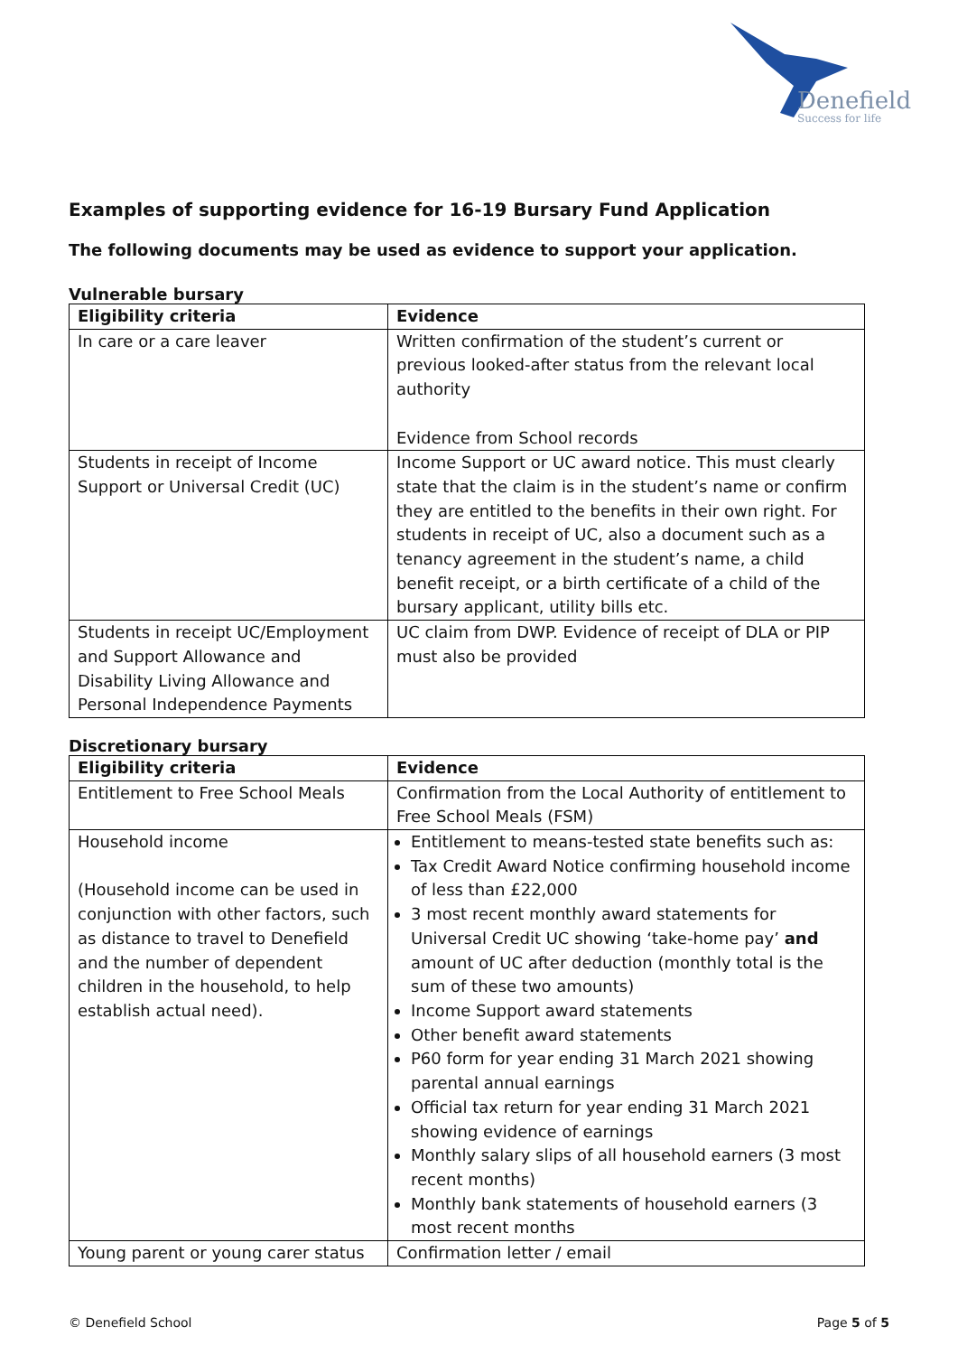Denefield
Success for life
Examples of supporting evidence for 16-19 Bursary Fund Application
The following documents may be used as evidence to support your application.
Vulnerable bursary
| Eligibility criteria | Evidence |
| --- | --- |
| In care or a care leaver | Written confirmation of the student’s current or previous looked-after status from the relevant local authority Evidence from School records |
| Students in receipt of Income Support or Universal Credit (UC) | Income Support or UC award notice. This must clearly state that the claim is in the student’s name or confirm they are entitled to the benefits in their own right. For students in receipt of UC, also a document such as a tenancy agreement in the student’s name, a child benefit receipt, or a birth certificate of a child of the bursary applicant, utility bills etc. |
| Students in receipt UC/Employment and Support Allowance and Disability Living Allowance and Personal Independence Payments | UC claim from DWP. Evidence of receipt of DLA or PIP must also be provided |
Discretionary bursary
| Eligibility criteria | Evidence |
| --- | --- |
| Entitlement to Free School Meals | Confirmation from the Local Authority of entitlement to Free School Meals (FSM) |
| Household income (Household income can be used in conjunction with other factors, such as distance to travel to Denefield and the number of dependent children in the household, to help establish actual need). | Entitlement to means-tested state benefits such as: Tax Credit Award Notice confirming household income of less than £22,000 3 most recent monthly award statements for Universal Credit UC showing ‘take-home pay’ and amount of UC after deduction (monthly total is the sum of these two amounts) Income Support award statements Other benefit award statements P60 form for year ending 31 March 2021 showing parental annual earnings Official tax return for year ending 31 March 2021 showing evidence of earnings Monthly salary slips of all household earners (3 most recent months) Monthly bank statements of household earners (3 most recent months |
| Young parent or young carer status | Confirmation letter / email |
© Denefield School Page 5 of 5